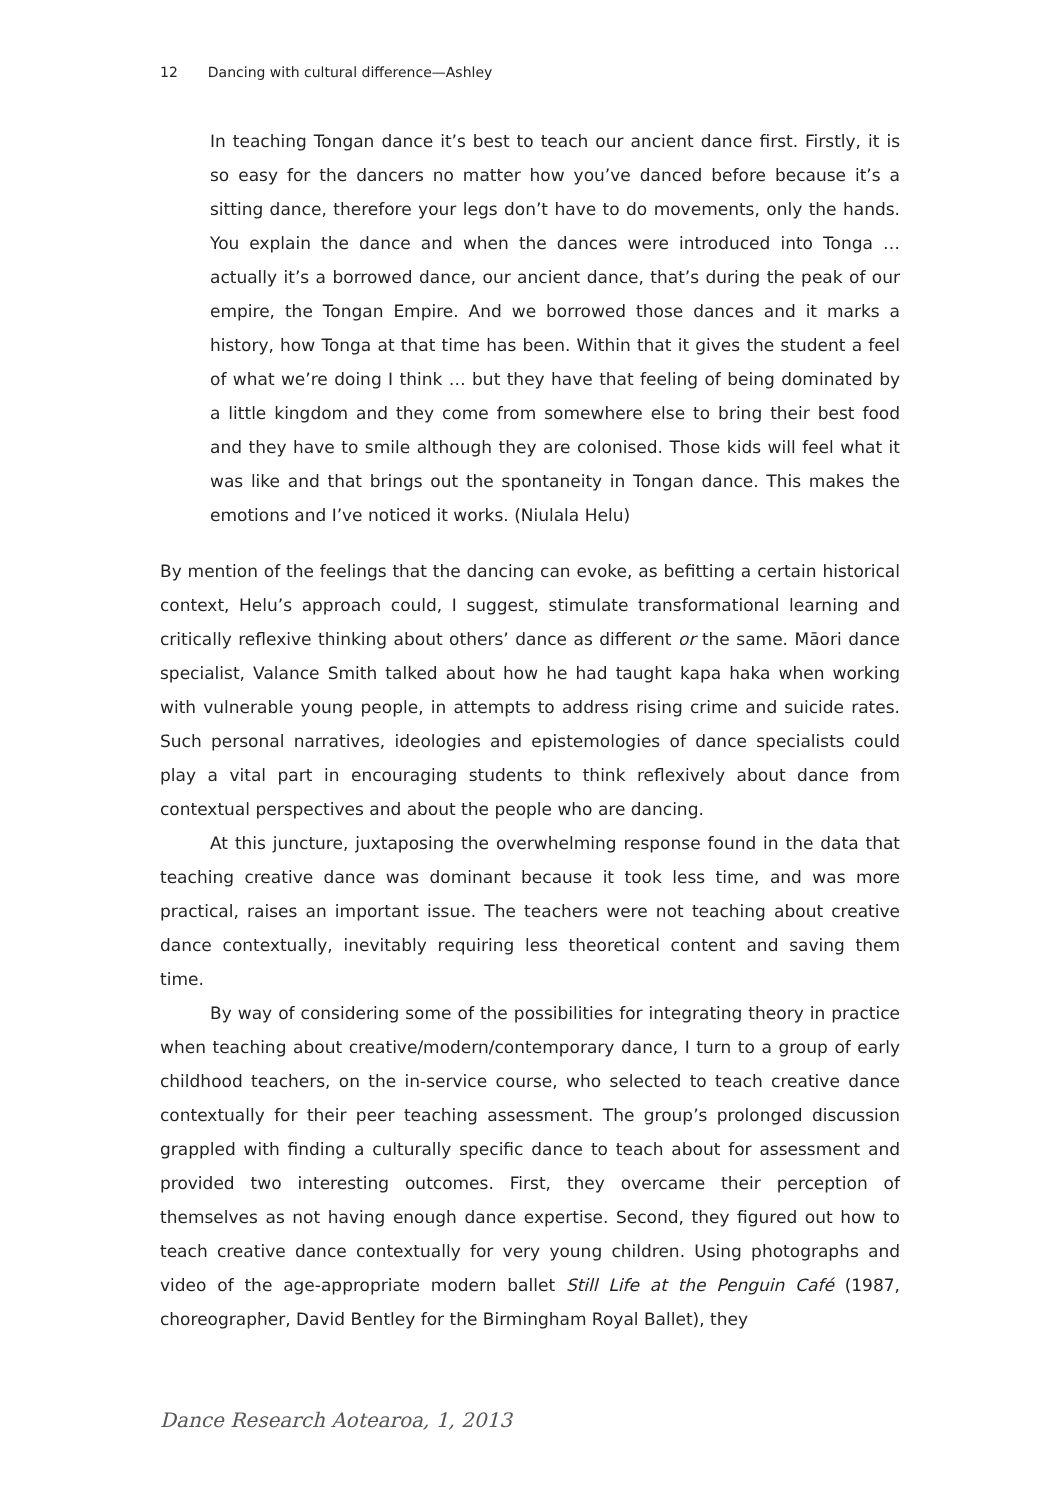12 Dancing with cultural difference—Ashley
In teaching Tongan dance it’s best to teach our ancient dance first. Firstly, it is so easy for the dancers no matter how you’ve danced before because it’s a sitting dance, therefore your legs don’t have to do movements, only the hands. You explain the dance and when the dances were introduced into Tonga … actually it’s a borrowed dance, our ancient dance, that’s during the peak of our empire, the Tongan Empire. And we borrowed those dances and it marks a history, how Tonga at that time has been. Within that it gives the student a feel of what we’re doing I think … but they have that feeling of being dominated by a little kingdom and they come from somewhere else to bring their best food and they have to smile although they are colonised. Those kids will feel what it was like and that brings out the spontaneity in Tongan dance. This makes the emotions and I’ve noticed it works. (Niulala Helu)
By mention of the feelings that the dancing can evoke, as befitting a certain historical context, Helu’s approach could, I suggest, stimulate transformational learning and critically reflexive thinking about others’ dance as different or the same. Māori dance specialist, Valance Smith talked about how he had taught kapa haka when working with vulnerable young people, in attempts to address rising crime and suicide rates. Such personal narratives, ideologies and epistemologies of dance specialists could play a vital part in encouraging students to think reflexively about dance from contextual perspectives and about the people who are dancing.
At this juncture, juxtaposing the overwhelming response found in the data that teaching creative dance was dominant because it took less time, and was more practical, raises an important issue. The teachers were not teaching about creative dance contextually, inevitably requiring less theoretical content and saving them time.
By way of considering some of the possibilities for integrating theory in practice when teaching about creative/modern/contemporary dance, I turn to a group of early childhood teachers, on the in-service course, who selected to teach creative dance contextually for their peer teaching assessment. The group’s prolonged discussion grappled with finding a culturally specific dance to teach about for assessment and provided two interesting outcomes. First, they overcame their perception of themselves as not having enough dance expertise. Second, they figured out how to teach creative dance contextually for very young children. Using photographs and video of the age-appropriate modern ballet Still Life at the Penguin Café (1987, choreographer, David Bentley for the Birmingham Royal Ballet), they
Dance Research Aotearoa, 1, 2013